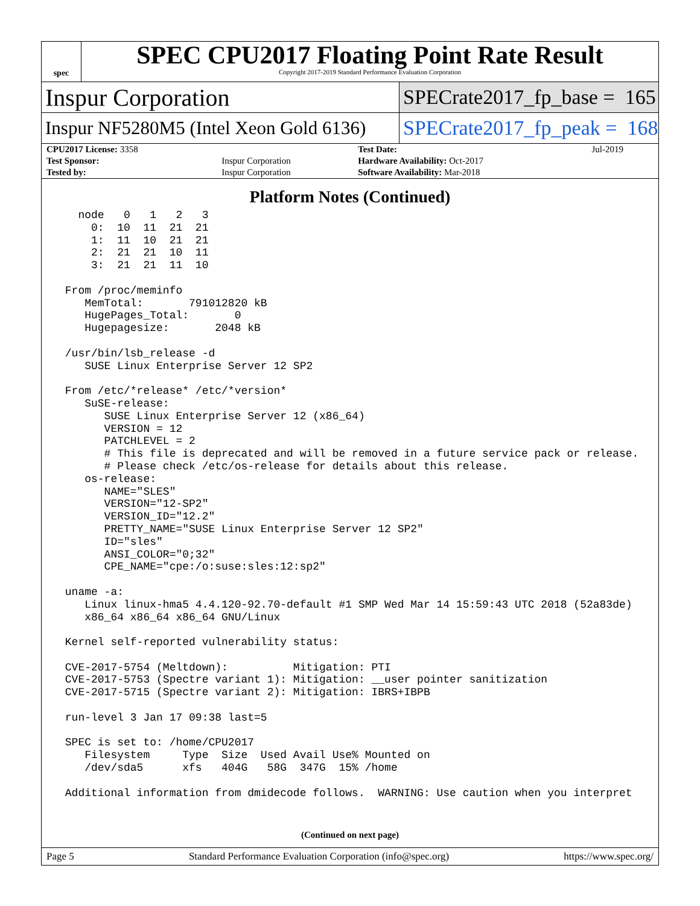spec
SPEC CPU2017 Floating Point Rate Result
Copyright 2017-2019 Standard Performance Evaluation Corporation
Inspur Corporation
SPECrate2017_fp_base = 165
Inspur NF5280M5 (Intel Xeon Gold 6136)
SPECrate2017_fp_peak = 168
| CPU2017 License: 3358 | | Test Date: | Jul-2019 |
| Test Sponsor: | Inspur Corporation | Hardware Availability: Oct-2017 | |
| Tested by: | Inspur Corporation | Software Availability: Mar-2018 | |
Platform Notes (Continued)
   node   0   1   2   3
     0:  10  11  21  21
     1:  11  10  21  21
     2:  21  21  10  11
     3:  21  21  11  10

 From /proc/meminfo
    MemTotal:       791012820 kB
    HugePages_Total:       0
    Hugepagesize:       2048 kB

 /usr/bin/lsb_release -d
    SUSE Linux Enterprise Server 12 SP2

 From /etc/*release* /etc/*version*
    SuSE-release:
       SUSE Linux Enterprise Server 12 (x86_64)
       VERSION = 12
       PATCHLEVEL = 2
       # This file is deprecated and will be removed in a future service pack or release.
       # Please check /etc/os-release for details about this release.
    os-release:
       NAME="SLES"
       VERSION="12-SP2"
       VERSION_ID="12.2"
       PRETTY_NAME="SUSE Linux Enterprise Server 12 SP2"
       ID="sles"
       ANSI_COLOR="0;32"
       CPE_NAME="cpe:/o:suse:sles:12:sp2"

 uname -a:
    Linux linux-hma5 4.4.120-92.70-default #1 SMP Wed Mar 14 15:59:43 UTC 2018 (52a83de)
    x86_64 x86_64 x86_64 GNU/Linux

 Kernel self-reported vulnerability status:

 CVE-2017-5754 (Meltdown):          Mitigation: PTI
 CVE-2017-5753 (Spectre variant 1): Mitigation: __user pointer sanitization
 CVE-2017-5715 (Spectre variant 2): Mitigation: IBRS+IBPB

 run-level 3 Jan 17 09:38 last=5

 SPEC is set to: /home/CPU2017
    Filesystem     Type  Size  Used Avail Use% Mounted on
    /dev/sda5      xfs   404G   58G  347G  15% /home

 Additional information from dmidecode follows.  WARNING: Use caution when you interpret
(Continued on next page)
Page 5 Standard Performance Evaluation Corporation (info@spec.org) https://www.spec.org/